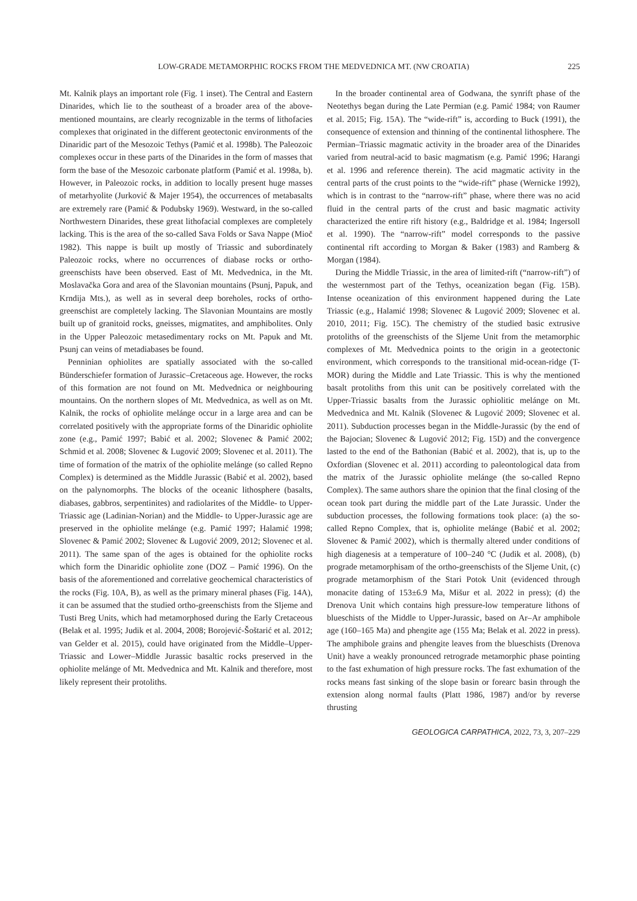LOW-GRADE METAMORPHIC ROCKS FROM THE MEDVEDNICA MT. (NW CROATIA) 225
Mt. Kalnik plays an important role (Fig. 1 inset). The Central and Eastern Dinarides, which lie to the southeast of a broader area of the above-mentioned mountains, are clearly recognizable in the terms of lithofacies complexes that originated in the different geotectonic environments of the Dinaridic part of the Mesozoic Tethys (Pamić et al. 1998b). The Paleozoic complexes occur in these parts of the Dinarides in the form of masses that form the base of the Mesozoic carbonate platform (Pamić et al. 1998a, b). However, in Paleozoic rocks, in addition to locally present huge masses of metarhyolite (Jurković & Majer 1954), the occurrences of metabasalts are extremely rare (Pamić & Podubsky 1969). Westward, in the so-called Northwestern Dinarides, these great lithofacial complexes are completely lacking. This is the area of the so-called Sava Folds or Sava Nappe (Mioč 1982). This nappe is built up mostly of Triassic and subordinately Paleozoic rocks, where no occurrences of diabase rocks or ortho-greenschists have been observed. East of Mt. Medvednica, in the Mt. Moslavačka Gora and area of the Slavonian mountains (Psunj, Papuk, and Krndija Mts.), as well as in several deep boreholes, rocks of ortho-greenschist are completely lacking. The Slavonian Mountains are mostly built up of granitoid rocks, gneisses, migmatites, and amphibolites. Only in the Upper Paleozoic metasedimentary rocks on Mt. Papuk and Mt. Psunj can veins of metadiabases be found.
Penninian ophiolites are spatially associated with the so-called Bünderschiefer formation of Jurassic–Cretaceous age. However, the rocks of this formation are not found on Mt. Medvednica or neighbouring mountains. On the northern slopes of Mt. Medvednica, as well as on Mt. Kalnik, the rocks of ophiolite melánge occur in a large area and can be correlated positively with the appropriate forms of the Dinaridic ophiolite zone (e.g., Pamić 1997; Babić et al. 2002; Slovenec & Pamić 2002; Schmid et al. 2008; Slovenec & Lugović 2009; Slovenec et al. 2011). The time of formation of the matrix of the ophiolite melánge (so called Repno Complex) is determined as the Middle Jurassic (Babić et al. 2002), based on the palynomorphs. The blocks of the oceanic lithosphere (basalts, diabases, gabbros, serpentinites) and radiolarites of the Middle- to Upper-Triassic age (Ladinian-Norian) and the Middle- to Upper-Jurassic age are preserved in the ophiolite melánge (e.g. Pamić 1997; Halamić 1998; Slovenec & Pamić 2002; Slovenec & Lugović 2009, 2012; Slovenec et al. 2011). The same span of the ages is obtained for the ophiolite rocks which form the Dinaridic ophiolite zone (DOZ – Pamić 1996). On the basis of the aforementioned and correlative geochemical characteristics of the rocks (Fig. 10A, B), as well as the primary mineral phases (Fig. 14A), it can be assumed that the studied ortho-greenschists from the Sljeme and Tusti Breg Units, which had metamorphosed during the Early Cretaceous (Belak et al. 1995; Judik et al. 2004, 2008; Borojević-Šoštarić et al. 2012; van Gelder et al. 2015), could have originated from the Middle–Upper-Triassic and Lower–Middle Jurassic basaltic rocks preserved in the ophiolite melánge of Mt. Medvednica and Mt. Kalnik and therefore, most likely represent their protoliths.
In the broader continental area of Godwana, the synrift phase of the Neotethys began during the Late Permian (e.g. Pamić 1984; von Raumer et al. 2015; Fig. 15A). The “wide-rift” is, according to Buck (1991), the consequence of extension and thinning of the continental lithosphere. The Permian–Triassic magmatic activity in the broader area of the Dinarides varied from neutral-acid to basic magmatism (e.g. Pamić 1996; Harangi et al. 1996 and reference therein). The acid magmatic activity in the central parts of the crust points to the “wide-rift” phase (Wernicke 1992), which is in contrast to the “narrow-rift” phase, where there was no acid fluid in the central parts of the crust and basic magmatic activity characterized the entire rift history (e.g., Baldridge et al. 1984; Ingersoll et al. 1990). The “narrow-rift” model corresponds to the passive continental rift according to Morgan & Baker (1983) and Ramberg & Morgan (1984).
During the Middle Triassic, in the area of limited-rift (“narrow-rift”) of the westernmost part of the Tethys, oceanization began (Fig. 15B). Intense oceanization of this environment happened during the Late Triassic (e.g., Halamić 1998; Slovenec & Lugović 2009; Slovenec et al. 2010, 2011; Fig. 15C). The chemistry of the studied basic extrusive protoliths of the greenschists of the Sljeme Unit from the metamorphic complexes of Mt. Medvednica points to the origin in a geotectonic environment, which corresponds to the transitional mid-ocean-ridge (T-MOR) during the Middle and Late Triassic. This is why the mentioned basalt protoliths from this unit can be positively correlated with the Upper-Triassic basalts from the Jurassic ophiolitic melánge on Mt. Medvednica and Mt. Kalnik (Slovenec & Lugović 2009; Slovenec et al. 2011). Subduction processes began in the Middle-Jurassic (by the end of the Bajocian; Slovenec & Lugović 2012; Fig. 15D) and the convergence lasted to the end of the Bathonian (Babić et al. 2002), that is, up to the Oxfordian (Slovenec et al. 2011) according to paleontological data from the matrix of the Jurassic ophiolite melánge (the so-called Repno Complex). The same authors share the opinion that the final closing of the ocean took part during the middle part of the Late Jurassic. Under the subduction processes, the following formations took place: (a) the so-called Repno Complex, that is, ophiolite melánge (Babić et al. 2002; Slovenec & Pamić 2002), which is thermally altered under conditions of high diagenesis at a temperature of 100–240 °C (Judik et al. 2008), (b) prograde metamorphisam of the ortho-greenschists of the Sljeme Unit, (c) prograde metamorphism of the Stari Potok Unit (evidenced through monacite dating of 153±6.9 Ma, Mišur et al. 2022 in press); (d) the Drenova Unit which contains high pressure-low temperature lithons of blueschists of the Middle to Upper-Jurassic, based on Ar–Ar amphibole age (160–165 Ma) and phengite age (155 Ma; Belak et al. 2022 in press). The amphibole grains and phengite leaves from the blueschists (Drenova Unit) have a weakly pronounced retrograde metamorphic phase pointing to the fast exhumation of high pressure rocks. The fast exhumation of the rocks means fast sinking of the slope basin or forearc basin through the extension along normal faults (Platt 1986, 1987) and/or by reverse thrusting
GEOLOGICA CARPATHICA, 2022, 73, 3, 207–229